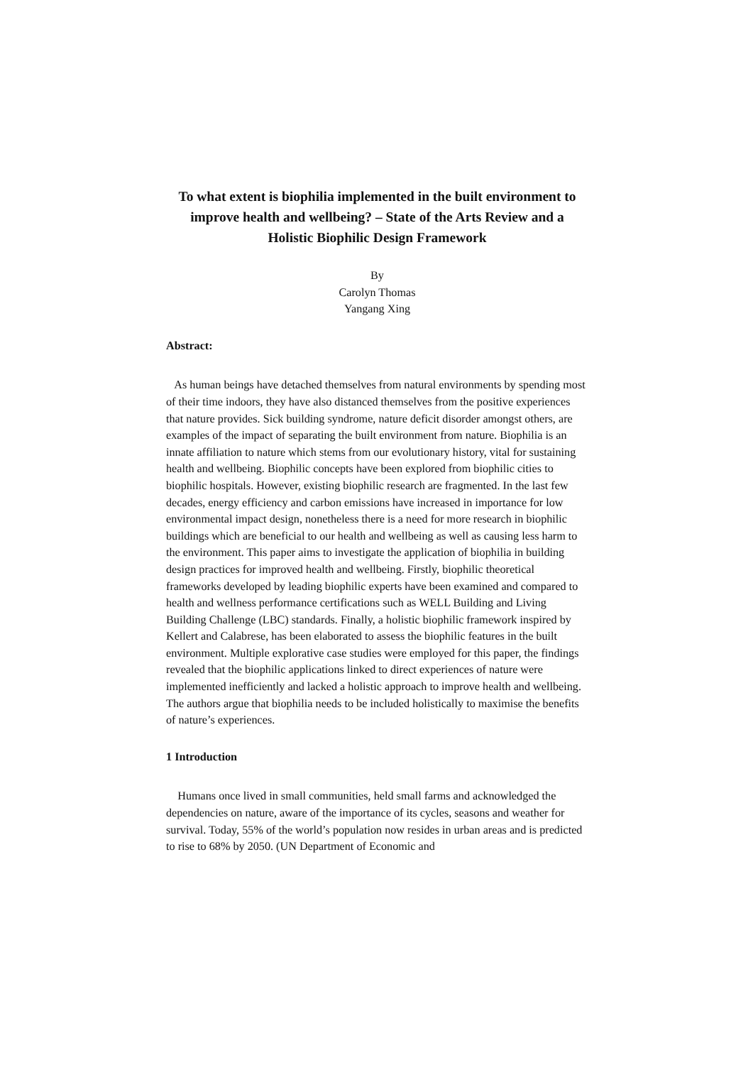To what extent is biophilia implemented in the built environment to improve health and wellbeing? – State of the Arts Review and a Holistic Biophilic Design Framework
By
Carolyn Thomas
Yangang Xing
Abstract:
As human beings have detached themselves from natural environments by spending most of their time indoors, they have also distanced themselves from the positive experiences that nature provides. Sick building syndrome, nature deficit disorder amongst others, are examples of the impact of separating the built environment from nature. Biophilia is an innate affiliation to nature which stems from our evolutionary history, vital for sustaining health and wellbeing. Biophilic concepts have been explored from biophilic cities to biophilic hospitals. However, existing biophilic research are fragmented. In the last few decades, energy efficiency and carbon emissions have increased in importance for low environmental impact design, nonetheless there is a need for more research in biophilic buildings which are beneficial to our health and wellbeing as well as causing less harm to the environment. This paper aims to investigate the application of biophilia in building design practices for improved health and wellbeing. Firstly, biophilic theoretical frameworks developed by leading biophilic experts have been examined and compared to health and wellness performance certifications such as WELL Building and Living Building Challenge (LBC) standards. Finally, a holistic biophilic framework inspired by Kellert and Calabrese, has been elaborated to assess the biophilic features in the built environment. Multiple explorative case studies were employed for this paper, the findings revealed that the biophilic applications linked to direct experiences of nature were implemented inefficiently and lacked a holistic approach to improve health and wellbeing. The authors argue that biophilia needs to be included holistically to maximise the benefits of nature’s experiences.
1 Introduction
Humans once lived in small communities, held small farms and acknowledged the dependencies on nature, aware of the importance of its cycles, seasons and weather for survival. Today, 55% of the world’s population now resides in urban areas and is predicted to rise to 68% by 2050. (UN Department of Economic and